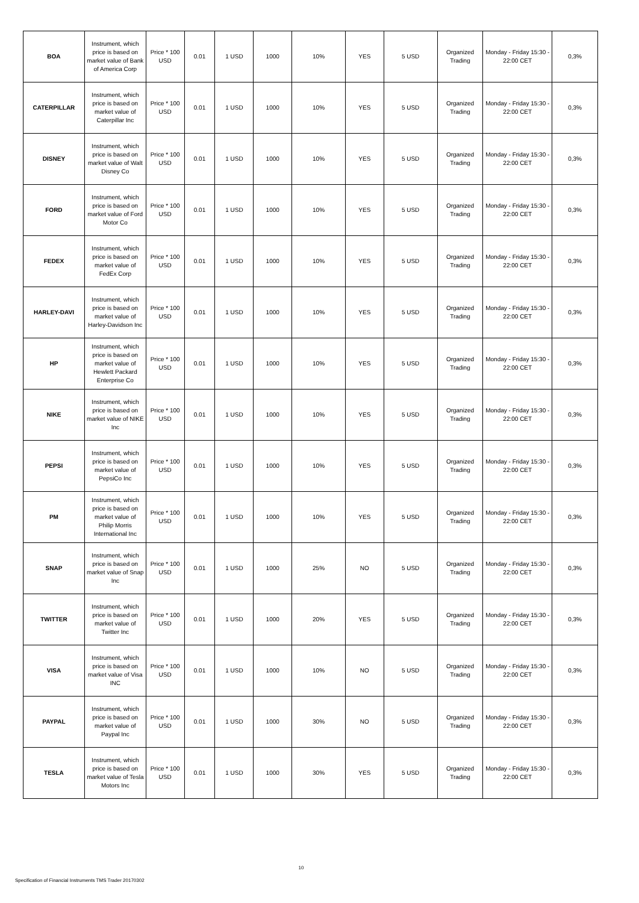| BOA | Instrument, which price is based on market value of Bank of America Corp | Price * 100 USD | 0.01 | 1 USD | 1000 | 10% | YES | 5 USD | Organized Trading | Monday - Friday 15:30 - 22:00 CET | 0,3% |
| CATERPILLAR | Instrument, which price is based on market value of Caterpillar Inc | Price * 100 USD | 0.01 | 1 USD | 1000 | 10% | YES | 5 USD | Organized Trading | Monday - Friday 15:30 - 22:00 CET | 0,3% |
| DISNEY | Instrument, which price is based on market value of Walt Disney Co | Price * 100 USD | 0.01 | 1 USD | 1000 | 10% | YES | 5 USD | Organized Trading | Monday - Friday 15:30 - 22:00 CET | 0,3% |
| FORD | Instrument, which price is based on market value of Ford Motor Co | Price * 100 USD | 0.01 | 1 USD | 1000 | 10% | YES | 5 USD | Organized Trading | Monday - Friday 15:30 - 22:00 CET | 0,3% |
| FEDEX | Instrument, which price is based on market value of FedEx Corp | Price * 100 USD | 0.01 | 1 USD | 1000 | 10% | YES | 5 USD | Organized Trading | Monday - Friday 15:30 - 22:00 CET | 0,3% |
| HARLEY-DAVI | Instrument, which price is based on market value of Harley-Davidson Inc | Price * 100 USD | 0.01 | 1 USD | 1000 | 10% | YES | 5 USD | Organized Trading | Monday - Friday 15:30 - 22:00 CET | 0,3% |
| HP | Instrument, which price is based on market value of Hewlett Packard Enterprise Co | Price * 100 USD | 0.01 | 1 USD | 1000 | 10% | YES | 5 USD | Organized Trading | Monday - Friday 15:30 - 22:00 CET | 0,3% |
| NIKE | Instrument, which price is based on market value of NIKE Inc | Price * 100 USD | 0.01 | 1 USD | 1000 | 10% | YES | 5 USD | Organized Trading | Monday - Friday 15:30 - 22:00 CET | 0,3% |
| PEPSI | Instrument, which price is based on market value of PepsiCo Inc | Price * 100 USD | 0.01 | 1 USD | 1000 | 10% | YES | 5 USD | Organized Trading | Monday - Friday 15:30 - 22:00 CET | 0,3% |
| PM | Instrument, which price is based on market value of Philip Morris International Inc | Price * 100 USD | 0.01 | 1 USD | 1000 | 10% | YES | 5 USD | Organized Trading | Monday - Friday 15:30 - 22:00 CET | 0,3% |
| SNAP | Instrument, which price is based on market value of Snap Inc | Price * 100 USD | 0.01 | 1 USD | 1000 | 25% | NO | 5 USD | Organized Trading | Monday - Friday 15:30 - 22:00 CET | 0,3% |
| TWITTER | Instrument, which price is based on market value of Twitter Inc | Price * 100 USD | 0.01 | 1 USD | 1000 | 20% | YES | 5 USD | Organized Trading | Monday - Friday 15:30 - 22:00 CET | 0,3% |
| VISA | Instrument, which price is based on market value of Visa INC | Price * 100 USD | 0.01 | 1 USD | 1000 | 10% | NO | 5 USD | Organized Trading | Monday - Friday 15:30 - 22:00 CET | 0,3% |
| PAYPAL | Instrument, which price is based on market value of Paypal Inc | Price * 100 USD | 0.01 | 1 USD | 1000 | 30% | NO | 5 USD | Organized Trading | Monday - Friday 15:30 - 22:00 CET | 0,3% |
| TESLA | Instrument, which price is based on market value of Tesla Motors Inc | Price * 100 USD | 0.01 | 1 USD | 1000 | 30% | YES | 5 USD | Organized Trading | Monday - Friday 15:30 - 22:00 CET | 0,3% |
10
Specification of Financial Instruments TMS Trader 20170302